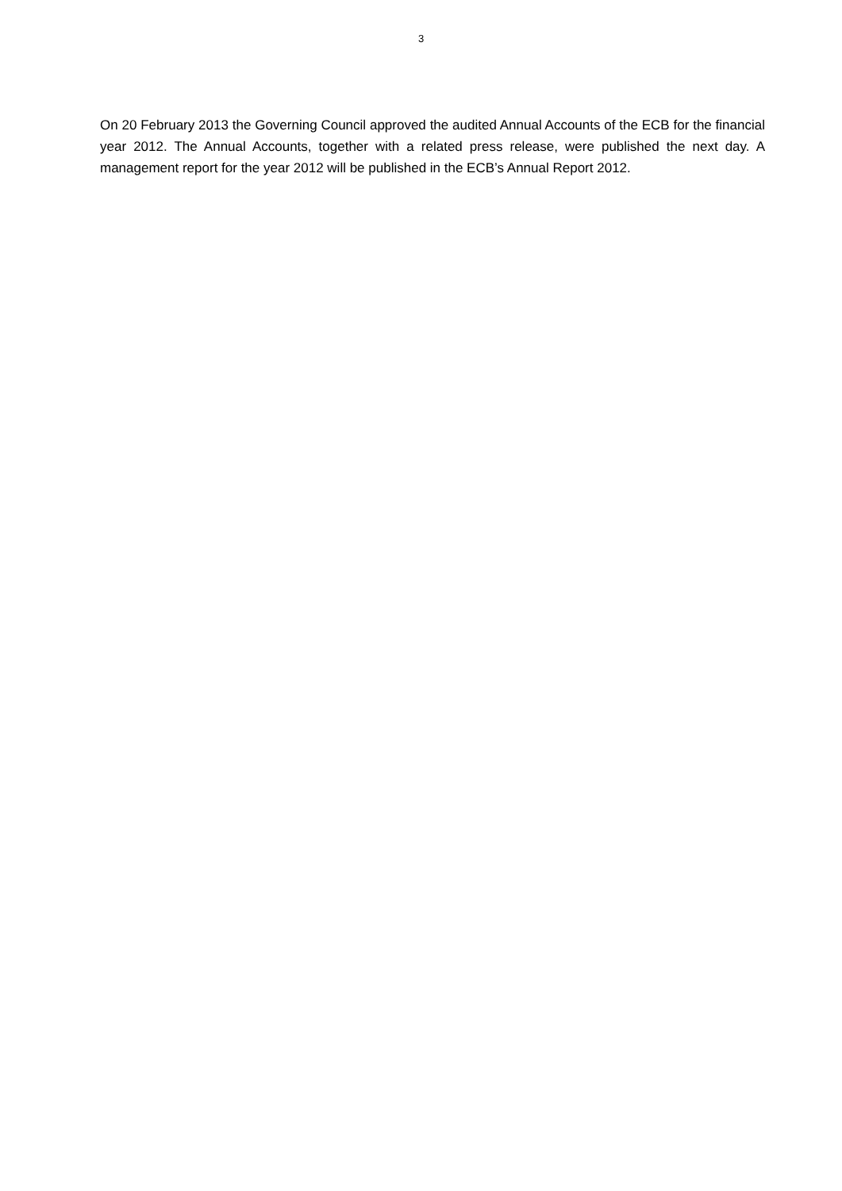3
On 20 February 2013 the Governing Council approved the audited Annual Accounts of the ECB for the financial year 2012. The Annual Accounts, together with a related press release, were published the next day. A management report for the year 2012 will be published in the ECB’s Annual Report 2012.